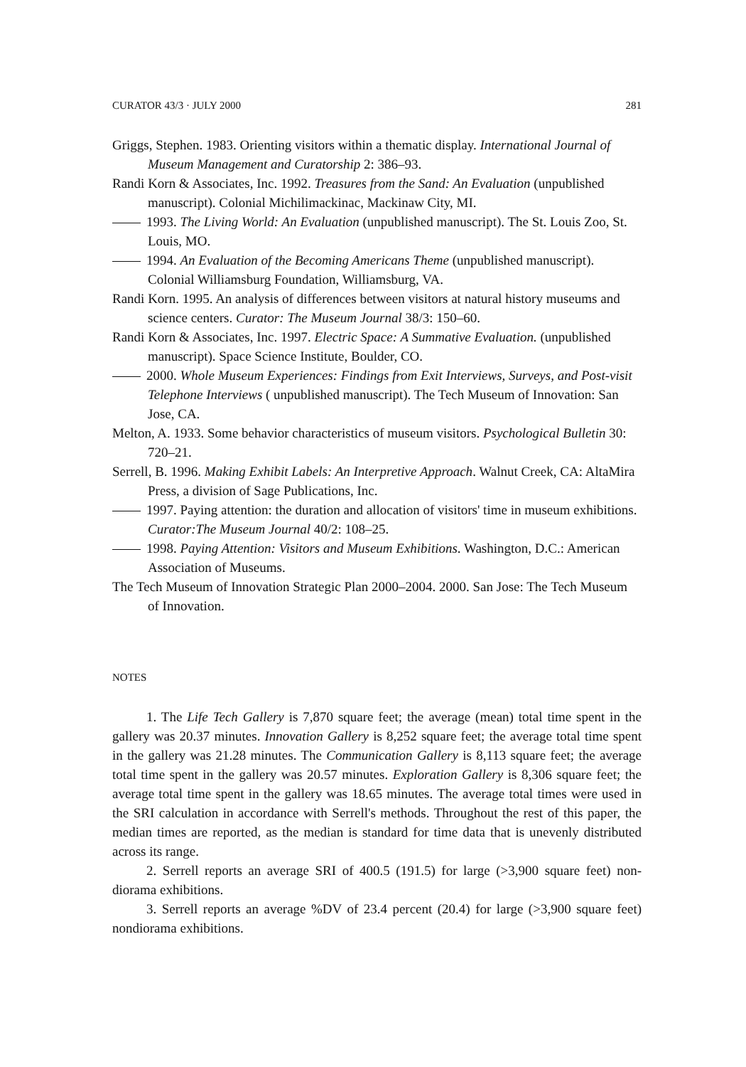CURATOR 43/3 · JULY 2000 281
Griggs, Stephen. 1983. Orienting visitors within a thematic display. International Journal of Museum Management and Curatorship 2: 386–93.
Randi Korn & Associates, Inc. 1992. Treasures from the Sand: An Evaluation (unpublished manuscript). Colonial Michilimackinac, Mackinaw City, MI.
1993. The Living World: An Evaluation (unpublished manuscript). The St. Louis Zoo, St. Louis, MO.
1994. An Evaluation of the Becoming Americans Theme (unpublished manuscript). Colonial Williamsburg Foundation, Williamsburg, VA.
Randi Korn. 1995. An analysis of differences between visitors at natural history museums and science centers. Curator: The Museum Journal 38/3: 150–60.
Randi Korn & Associates, Inc. 1997. Electric Space: A Summative Evaluation. (unpublished manuscript). Space Science Institute, Boulder, CO.
2000. Whole Museum Experiences: Findings from Exit Interviews, Surveys, and Post-visit Telephone Interviews ( unpublished manuscript). The Tech Museum of Innovation: San Jose, CA.
Melton, A. 1933. Some behavior characteristics of museum visitors. Psychological Bulletin 30: 720–21.
Serrell, B. 1996. Making Exhibit Labels: An Interpretive Approach. Walnut Creek, CA: AltaMira Press, a division of Sage Publications, Inc.
1997. Paying attention: the duration and allocation of visitors' time in museum exhibitions. Curator:The Museum Journal 40/2: 108–25.
1998. Paying Attention: Visitors and Museum Exhibitions. Washington, D.C.: American Association of Museums.
The Tech Museum of Innovation Strategic Plan 2000–2004. 2000. San Jose: The Tech Museum of Innovation.
NOTES
1. The Life Tech Gallery is 7,870 square feet; the average (mean) total time spent in the gallery was 20.37 minutes. Innovation Gallery is 8,252 square feet; the average total time spent in the gallery was 21.28 minutes. The Communication Gallery is 8,113 square feet; the average total time spent in the gallery was 20.57 minutes. Exploration Gallery is 8,306 square feet; the average total time spent in the gallery was 18.65 minutes. The average total times were used in the SRI calculation in accordance with Serrell's methods. Throughout the rest of this paper, the median times are reported, as the median is standard for time data that is unevenly distributed across its range.
2. Serrell reports an average SRI of 400.5 (191.5) for large (>3,900 square feet) non-diorama exhibitions.
3. Serrell reports an average %DV of 23.4 percent (20.4) for large (>3,900 square feet) nondiorama exhibitions.